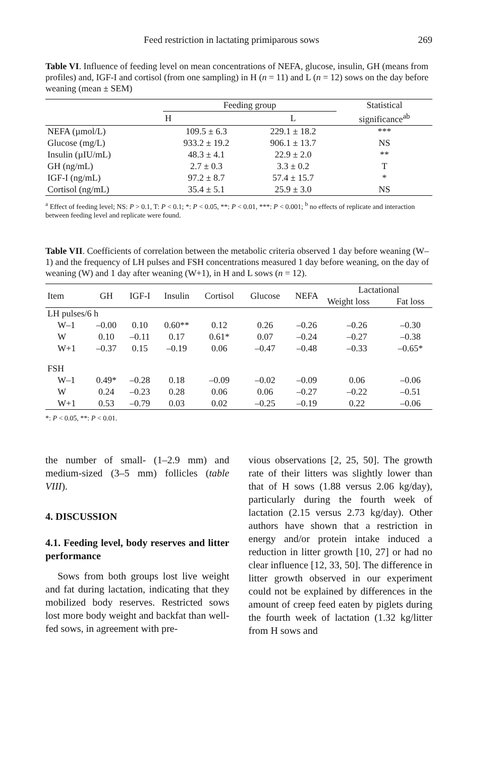Feed restriction in lactating primiparous sows 269
Table VI. Influence of feeding level on mean concentrations of NEFA, glucose, insulin, GH (means from profiles) and, IGF-I and cortisol (from one sampling) in H (n = 11) and L (n = 12) sows on the day before weaning (mean ± SEM)
| | Feeding group | | Statistical |
| --- | --- | --- | --- |
| | H | L | significance<sup>ab</sup> |
| NEFA (µmol/L) | 109.5 ± 6.3 | 229.1 ± 18.2 | *** |
| Glucose (mg/L) | 933.2 ± 19.2 | 906.1 ± 13.7 | NS |
| Insulin (µIU/mL) | 48.3 ± 4.1 | 22.9 ± 2.0 | ** |
| GH (ng/mL) | 2.7 ± 0.3 | 3.3 ± 0.2 | T |
| IGF-I (ng/mL) | 97.2 ± 8.7 | 57.4 ± 15.7 | * |
| Cortisol (ng/mL) | 35.4 ± 5.1 | 25.9 ± 3.0 | NS |
<sup>a</sup> Effect of feeding level; NS: P > 0.1, T: P < 0.1; *: P < 0.05, **: P < 0.01, ***: P < 0.001; <sup>b</sup> no effects of replicate and interaction between feeding level and replicate were found.
Table VII. Coefficients of correlation between the metabolic criteria observed 1 day before weaning (W–1) and the frequency of LH pulses and FSH concentrations measured 1 day before weaning, on the day of weaning (W) and 1 day after weaning (W+1), in H and L sows (n = 12).
| Item | GH | IGF-I | Insulin | Cortisol | Glucose | NEFA | Lactational | |
| --- | --- | --- | --- | --- | --- | --- | --- | --- |
| | | | | | | | Weight loss | Fat loss |
| LH pulses/6 h | | | | | | | | |
| W–1 | –0.00 | 0.10 | 0.60** | 0.12 | 0.26 | –0.26 | –0.26 | –0.30 |
| W | 0.10 | –0.11 | 0.17 | 0.61* | 0.07 | –0.24 | –0.27 | –0.38 |
| W+1 | –0.37 | 0.15 | –0.19 | 0.06 | –0.47 | –0.48 | –0.33 | –0.65* |
| FSH | | | | | | | | |
| W–1 | 0.49* | –0.28 | 0.18 | –0.09 | –0.02 | –0.09 | 0.06 | –0.06 |
| W | 0.24 | –0.23 | 0.28 | 0.06 | 0.06 | –0.27 | –0.22 | –0.51 |
| W+1 | 0.53 | –0.79 | 0.03 | 0.02 | –0.25 | –0.19 | 0.22 | –0.06 |
*: P < 0.05, **: P < 0.01.
the number of small- (1–2.9 mm) and medium-sized (3–5 mm) follicles (table VIII).
4. DISCUSSION
4.1. Feeding level, body reserves and litter performance
Sows from both groups lost live weight and fat during lactation, indicating that they mobilized body reserves. Restricted sows lost more body weight and backfat than well-fed sows, in agreement with pre-
vious observations [2, 25, 50]. The growth rate of their litters was slightly lower than that of H sows (1.88 versus 2.06 kg/day), particularly during the fourth week of lactation (2.15 versus 2.73 kg/day). Other authors have shown that a restriction in energy and/or protein intake induced a reduction in litter growth [10, 27] or had no clear influence [12, 33, 50]. The difference in litter growth observed in our experiment could not be explained by differences in the amount of creep feed eaten by piglets during the fourth week of lactation (1.32 kg/litter from H sows and